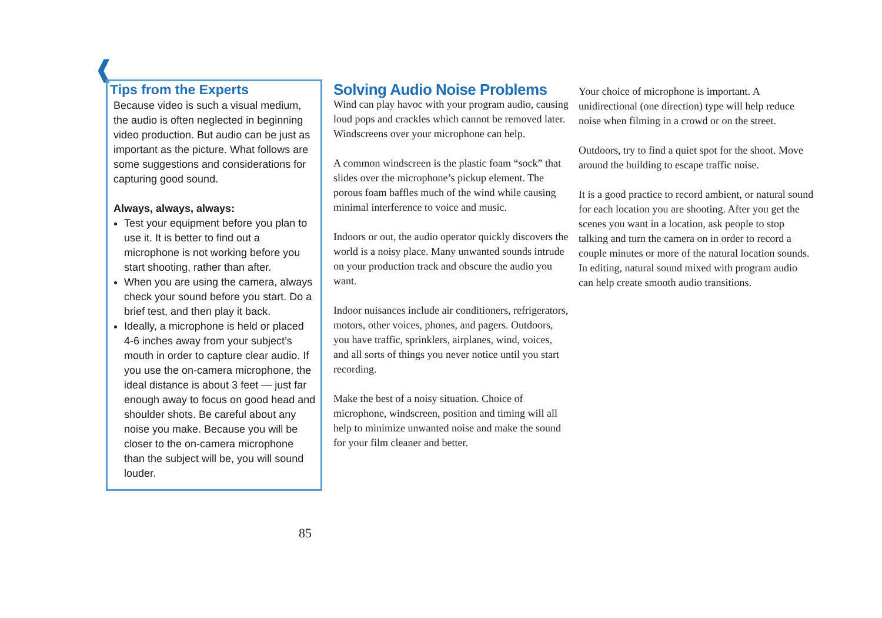❰
Tips from the Experts
Because video is such a visual medium, the audio is often neglected in beginning video production. But audio can be just as important as the picture. What follows are some suggestions and considerations for capturing good sound.
Always, always, always:
Test your equipment before you plan to use it. It is better to find out a microphone is not working before you start shooting, rather than after.
When you are using the camera, always check your sound before you start. Do a brief test, and then play it back.
Ideally, a microphone is held or placed 4-6 inches away from your subject’s mouth in order to capture clear audio. If you use the on-camera microphone, the ideal distance is about 3 feet — just far enough away to focus on good head and shoulder shots. Be careful about any noise you make. Because you will be closer to the on-camera microphone than the subject will be, you will sound louder.
85
Solving Audio Noise Problems
Wind can play havoc with your program audio, causing loud pops and crackles which cannot be removed later. Windscreens over your microphone can help.
A common windscreen is the plastic foam “sock” that slides over the microphone’s pickup element. The porous foam baffles much of the wind while causing minimal interference to voice and music.
Indoors or out, the audio operator quickly discovers the world is a noisy place. Many unwanted sounds intrude on your production track and obscure the audio you want.
Indoor nuisances include air conditioners, refrigerators, motors, other voices, phones, and pagers. Outdoors, you have traffic, sprinklers, airplanes, wind, voices, and all sorts of things you never notice until you start recording.
Make the best of a noisy situation. Choice of microphone, windscreen, position and timing will all help to minimize unwanted noise and make the sound for your film cleaner and better.
Your choice of microphone is important. A unidirectional (one direction) type will help reduce noise when filming in a crowd or on the street.
Outdoors, try to find a quiet spot for the shoot. Move around the building to escape traffic noise.
It is a good practice to record ambient, or natural sound for each location you are shooting. After you get the scenes you want in a location, ask people to stop talking and turn the camera on in order to record a couple minutes or more of the natural location sounds. In editing, natural sound mixed with program audio can help create smooth audio transitions.